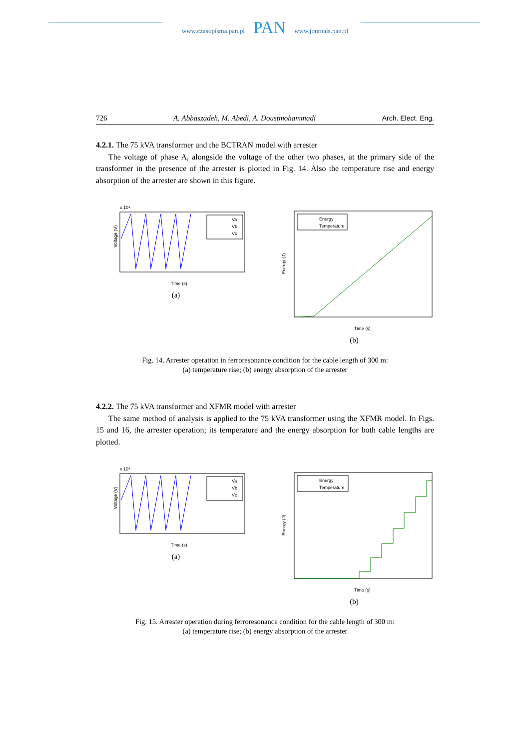www.czasopisma.pan.pl PAN www.journals.pan.pl
726 A. Abbaszadeh, M. Abedi, A. Doustmohammadi Arch. Elect. Eng.
4.2.1. The 75 kVA transformer and the BCTRAN model with arrester
The voltage of phase A, alongside the voltage of the other two phases, at the primary side of the transformer in the presence of the arrester is plotted in Fig. 14. Also the temperature rise and energy absorption of the arrester are shown in this figure.
x 10⁴
Voltage (V)
Time (s)
Va
Vb
Vc
(a)
Energy (J)
Time (s)
Energy
Temperature
(b)
Fig. 14. Arrester operation in ferroresonance condition for the cable length of 300 m:
(a) temperature rise; (b) energy absorption of the arrester
4.2.2. The 75 kVA transformer and XFMR model with arrester
The same method of analysis is applied to the 75 kVA transformer using the XFMR model. In Figs. 15 and 16, the arrester operation; its temperature and the energy absorption for both cable lengths are plotted.
x 10⁴
Voltage (V)
Time (s)
Va
Vb
Vc
(a)
Energy (J)
Time (s)
Energy
Temperature
(b)
Fig. 15. Arrester operation during ferroresonance condition for the cable length of 300 m:
(a) temperature rise; (b) energy absorption of the arrester